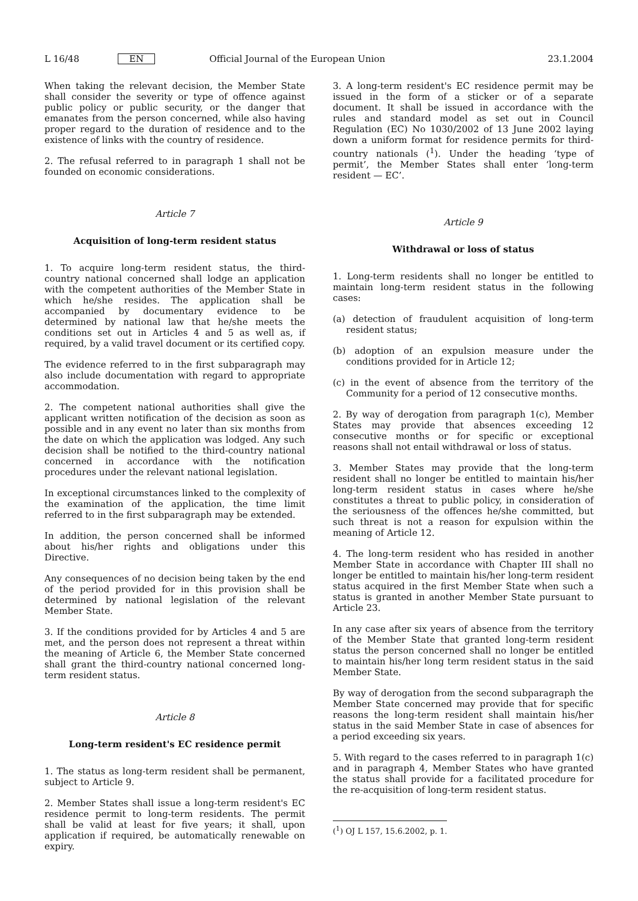L 16/48 EN Official Journal of the European Union 23.1.2004
When taking the relevant decision, the Member State shall consider the severity or type of offence against public policy or public security, or the danger that emanates from the person concerned, while also having proper regard to the duration of residence and to the existence of links with the country of residence.
2. The refusal referred to in paragraph 1 shall not be founded on economic considerations.
Article 7
Acquisition of long-term resident status
1. To acquire long-term resident status, the third-country national concerned shall lodge an application with the competent authorities of the Member State in which he/she resides. The application shall be accompanied by documentary evidence to be determined by national law that he/she meets the conditions set out in Articles 4 and 5 as well as, if required, by a valid travel document or its certified copy.
The evidence referred to in the first subparagraph may also include documentation with regard to appropriate accommodation.
2. The competent national authorities shall give the applicant written notification of the decision as soon as possible and in any event no later than six months from the date on which the application was lodged. Any such decision shall be notified to the third-country national concerned in accordance with the notification procedures under the relevant national legislation.
In exceptional circumstances linked to the complexity of the examination of the application, the time limit referred to in the first subparagraph may be extended.
In addition, the person concerned shall be informed about his/her rights and obligations under this Directive.
Any consequences of no decision being taken by the end of the period provided for in this provision shall be determined by national legislation of the relevant Member State.
3. If the conditions provided for by Articles 4 and 5 are met, and the person does not represent a threat within the meaning of Article 6, the Member State concerned shall grant the third-country national concerned long-term resident status.
Article 8
Long-term resident's EC residence permit
1. The status as long-term resident shall be permanent, subject to Article 9.
2. Member States shall issue a long-term resident's EC residence permit to long-term residents. The permit shall be valid at least for five years; it shall, upon application if required, be automatically renewable on expiry.
3. A long-term resident's EC residence permit may be issued in the form of a sticker or of a separate document. It shall be issued in accordance with the rules and standard model as set out in Council Regulation (EC) No 1030/2002 of 13 June 2002 laying down a uniform format for residence permits for third-country nationals (<sup>1</sup>). Under the heading ‘type of permit’, the Member States shall enter ‘long-term resident — EC’.
Article 9
Withdrawal or loss of status
1. Long-term residents shall no longer be entitled to maintain long-term resident status in the following cases:
(a) detection of fraudulent acquisition of long-term resident status;
(b) adoption of an expulsion measure under the conditions provided for in Article 12;
(c) in the event of absence from the territory of the Community for a period of 12 consecutive months.
2. By way of derogation from paragraph 1(c), Member States may provide that absences exceeding 12 consecutive months or for specific or exceptional reasons shall not entail withdrawal or loss of status.
3. Member States may provide that the long-term resident shall no longer be entitled to maintain his/her long-term resident status in cases where he/she constitutes a threat to public policy, in consideration of the seriousness of the offences he/she committed, but such threat is not a reason for expulsion within the meaning of Article 12.
4. The long-term resident who has resided in another Member State in accordance with Chapter III shall no longer be entitled to maintain his/her long-term resident status acquired in the first Member State when such a status is granted in another Member State pursuant to Article 23.
In any case after six years of absence from the territory of the Member State that granted long-term resident status the person concerned shall no longer be entitled to maintain his/her long term resident status in the said Member State.
By way of derogation from the second subparagraph the Member State concerned may provide that for specific reasons the long-term resident shall maintain his/her status in the said Member State in case of absences for a period exceeding six years.
5. With regard to the cases referred to in paragraph 1(c) and in paragraph 4, Member States who have granted the status shall provide for a facilitated procedure for the re-acquisition of long-term resident status.
(<sup>1</sup>) OJ L 157, 15.6.2002, p. 1.